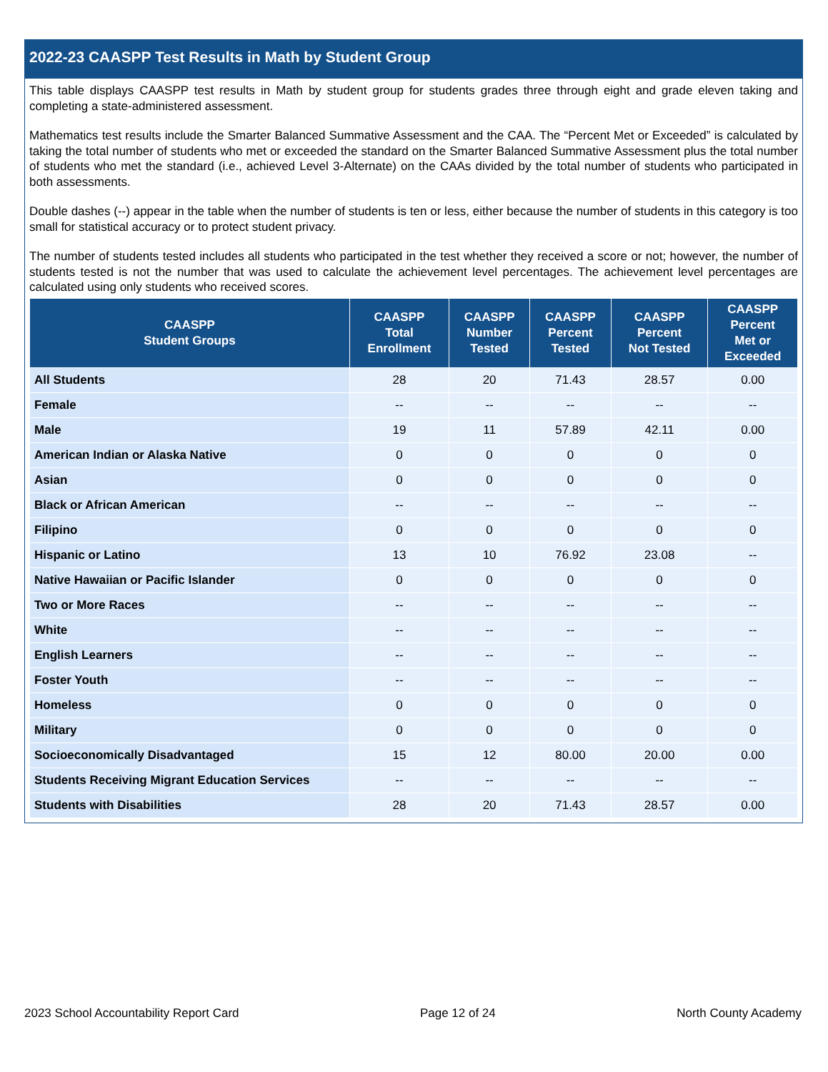2022-23 CAASPP Test Results in Math by Student Group
This table displays CAASPP test results in Math by student group for students grades three through eight and grade eleven taking and completing a state-administered assessment.
Mathematics test results include the Smarter Balanced Summative Assessment and the CAA. The “Percent Met or Exceeded” is calculated by taking the total number of students who met or exceeded the standard on the Smarter Balanced Summative Assessment plus the total number of students who met the standard (i.e., achieved Level 3-Alternate) on the CAAs divided by the total number of students who participated in both assessments.
Double dashes (--) appear in the table when the number of students is ten or less, either because the number of students in this category is too small for statistical accuracy or to protect student privacy.
The number of students tested includes all students who participated in the test whether they received a score or not; however, the number of students tested is not the number that was used to calculate the achievement level percentages. The achievement level percentages are calculated using only students who received scores.
| CAASPP Student Groups | CAASPP Total Enrollment | CAASPP Number Tested | CAASPP Percent Tested | CAASPP Percent Not Tested | CAASPP Percent Met or Exceeded |
| --- | --- | --- | --- | --- | --- |
| All Students | 28 | 20 | 71.43 | 28.57 | 0.00 |
| Female | -- | -- | -- | -- | -- |
| Male | 19 | 11 | 57.89 | 42.11 | 0.00 |
| American Indian or Alaska Native | 0 | 0 | 0 | 0 | 0 |
| Asian | 0 | 0 | 0 | 0 | 0 |
| Black or African American | -- | -- | -- | -- | -- |
| Filipino | 0 | 0 | 0 | 0 | 0 |
| Hispanic or Latino | 13 | 10 | 76.92 | 23.08 | -- |
| Native Hawaiian or Pacific Islander | 0 | 0 | 0 | 0 | 0 |
| Two or More Races | -- | -- | -- | -- | -- |
| White | -- | -- | -- | -- | -- |
| English Learners | -- | -- | -- | -- | -- |
| Foster Youth | -- | -- | -- | -- | -- |
| Homeless | 0 | 0 | 0 | 0 | 0 |
| Military | 0 | 0 | 0 | 0 | 0 |
| Socioeconomically Disadvantaged | 15 | 12 | 80.00 | 20.00 | 0.00 |
| Students Receiving Migrant Education Services | -- | -- | -- | -- | -- |
| Students with Disabilities | 28 | 20 | 71.43 | 28.57 | 0.00 |
2023 School Accountability Report Card Page 12 of 24 North County Academy